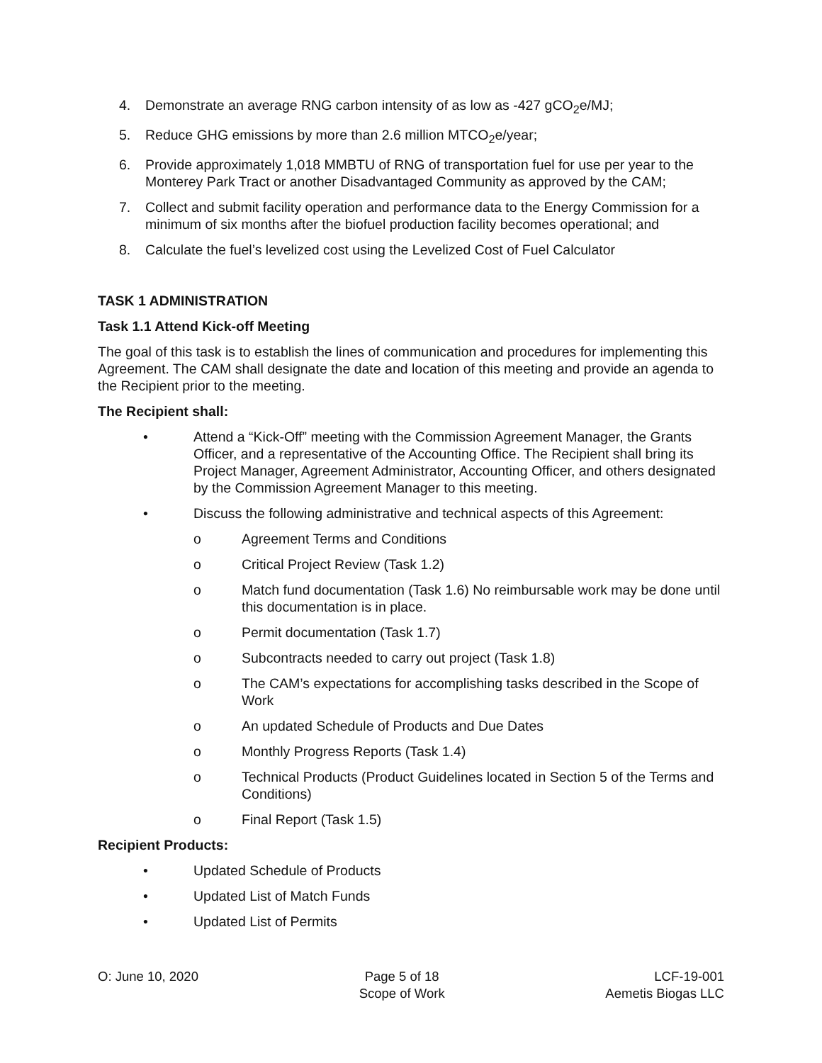4. Demonstrate an average RNG carbon intensity of as low as -427 gCO<sub>2</sub>e/MJ;
5. Reduce GHG emissions by more than 2.6 million MTCO<sub>2</sub>e/year;
6. Provide approximately 1,018 MMBTU of RNG of transportation fuel for use per year to the Monterey Park Tract or another Disadvantaged Community as approved by the CAM;
7. Collect and submit facility operation and performance data to the Energy Commission for a minimum of six months after the biofuel production facility becomes operational; and
8. Calculate the fuel’s levelized cost using the Levelized Cost of Fuel Calculator
TASK 1 ADMINISTRATION
Task 1.1 Attend Kick-off Meeting
The goal of this task is to establish the lines of communication and procedures for implementing this Agreement. The CAM shall designate the date and location of this meeting and provide an agenda to the Recipient prior to the meeting.
The Recipient shall:
• Attend a “Kick-Off” meeting with the Commission Agreement Manager, the Grants Officer, and a representative of the Accounting Office. The Recipient shall bring its Project Manager, Agreement Administrator, Accounting Officer, and others designated by the Commission Agreement Manager to this meeting.
• Discuss the following administrative and technical aspects of this Agreement:
o Agreement Terms and Conditions
o Critical Project Review (Task 1.2)
o Match fund documentation (Task 1.6) No reimbursable work may be done until this documentation is in place.
o Permit documentation (Task 1.7)
o Subcontracts needed to carry out project (Task 1.8)
o The CAM’s expectations for accomplishing tasks described in the Scope of Work
o An updated Schedule of Products and Due Dates
o Monthly Progress Reports (Task 1.4)
o Technical Products (Product Guidelines located in Section 5 of the Terms and Conditions)
o Final Report (Task 1.5)
Recipient Products:
• Updated Schedule of Products
• Updated List of Match Funds
• Updated List of Permits
O: June 10, 2020 Page 5 of 18
Scope of Work
LCF-19-001
Aemetis Biogas LLC